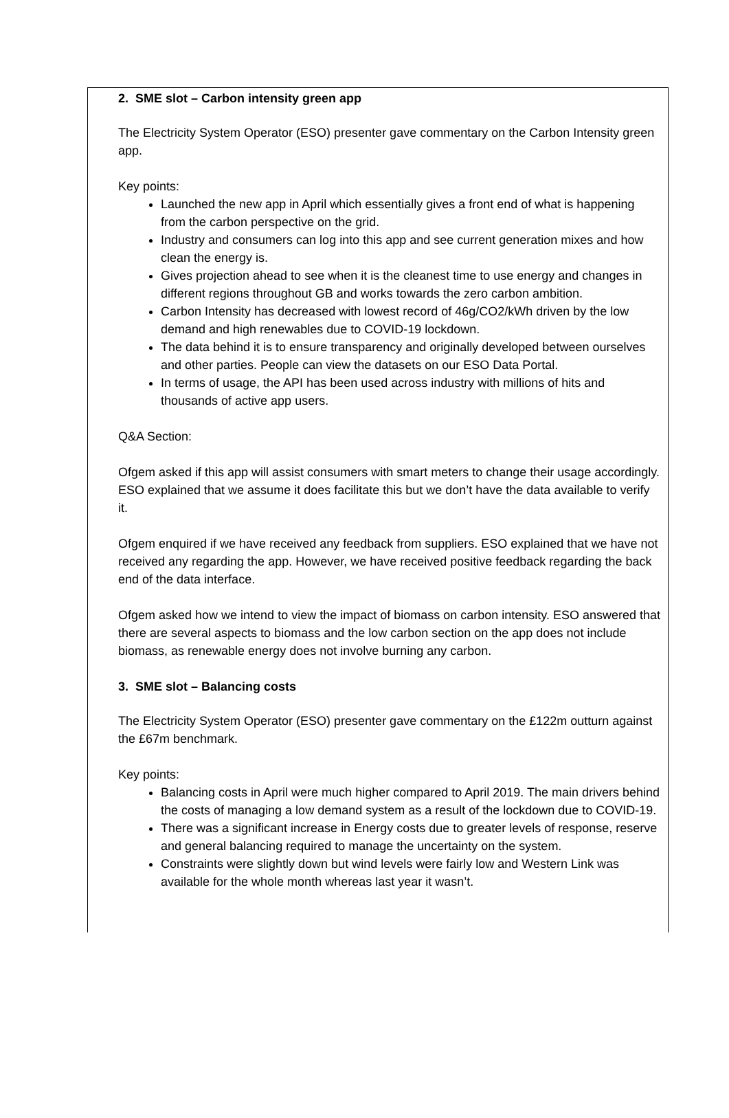2. SME slot – Carbon intensity green app
The Electricity System Operator (ESO) presenter gave commentary on the Carbon Intensity green app.
Key points:
Launched the new app in April which essentially gives a front end of what is happening from the carbon perspective on the grid.
Industry and consumers can log into this app and see current generation mixes and how clean the energy is.
Gives projection ahead to see when it is the cleanest time to use energy and changes in different regions throughout GB and works towards the zero carbon ambition.
Carbon Intensity has decreased with lowest record of 46g/CO2/kWh driven by the low demand and high renewables due to COVID-19 lockdown.
The data behind it is to ensure transparency and originally developed between ourselves and other parties. People can view the datasets on our ESO Data Portal.
In terms of usage, the API has been used across industry with millions of hits and thousands of active app users.
Q&A Section:
Ofgem asked if this app will assist consumers with smart meters to change their usage accordingly. ESO explained that we assume it does facilitate this but we don’t have the data available to verify it.
Ofgem enquired if we have received any feedback from suppliers. ESO explained that we have not received any regarding the app. However, we have received positive feedback regarding the back end of the data interface.
Ofgem asked how we intend to view the impact of biomass on carbon intensity. ESO answered that there are several aspects to biomass and the low carbon section on the app does not include biomass, as renewable energy does not involve burning any carbon.
3. SME slot – Balancing costs
The Electricity System Operator (ESO) presenter gave commentary on the £122m outturn against the £67m benchmark.
Key points:
Balancing costs in April were much higher compared to April 2019. The main drivers behind the costs of managing a low demand system as a result of the lockdown due to COVID-19.
There was a significant increase in Energy costs due to greater levels of response, reserve and general balancing required to manage the uncertainty on the system.
Constraints were slightly down but wind levels were fairly low and Western Link was available for the whole month whereas last year it wasn’t.